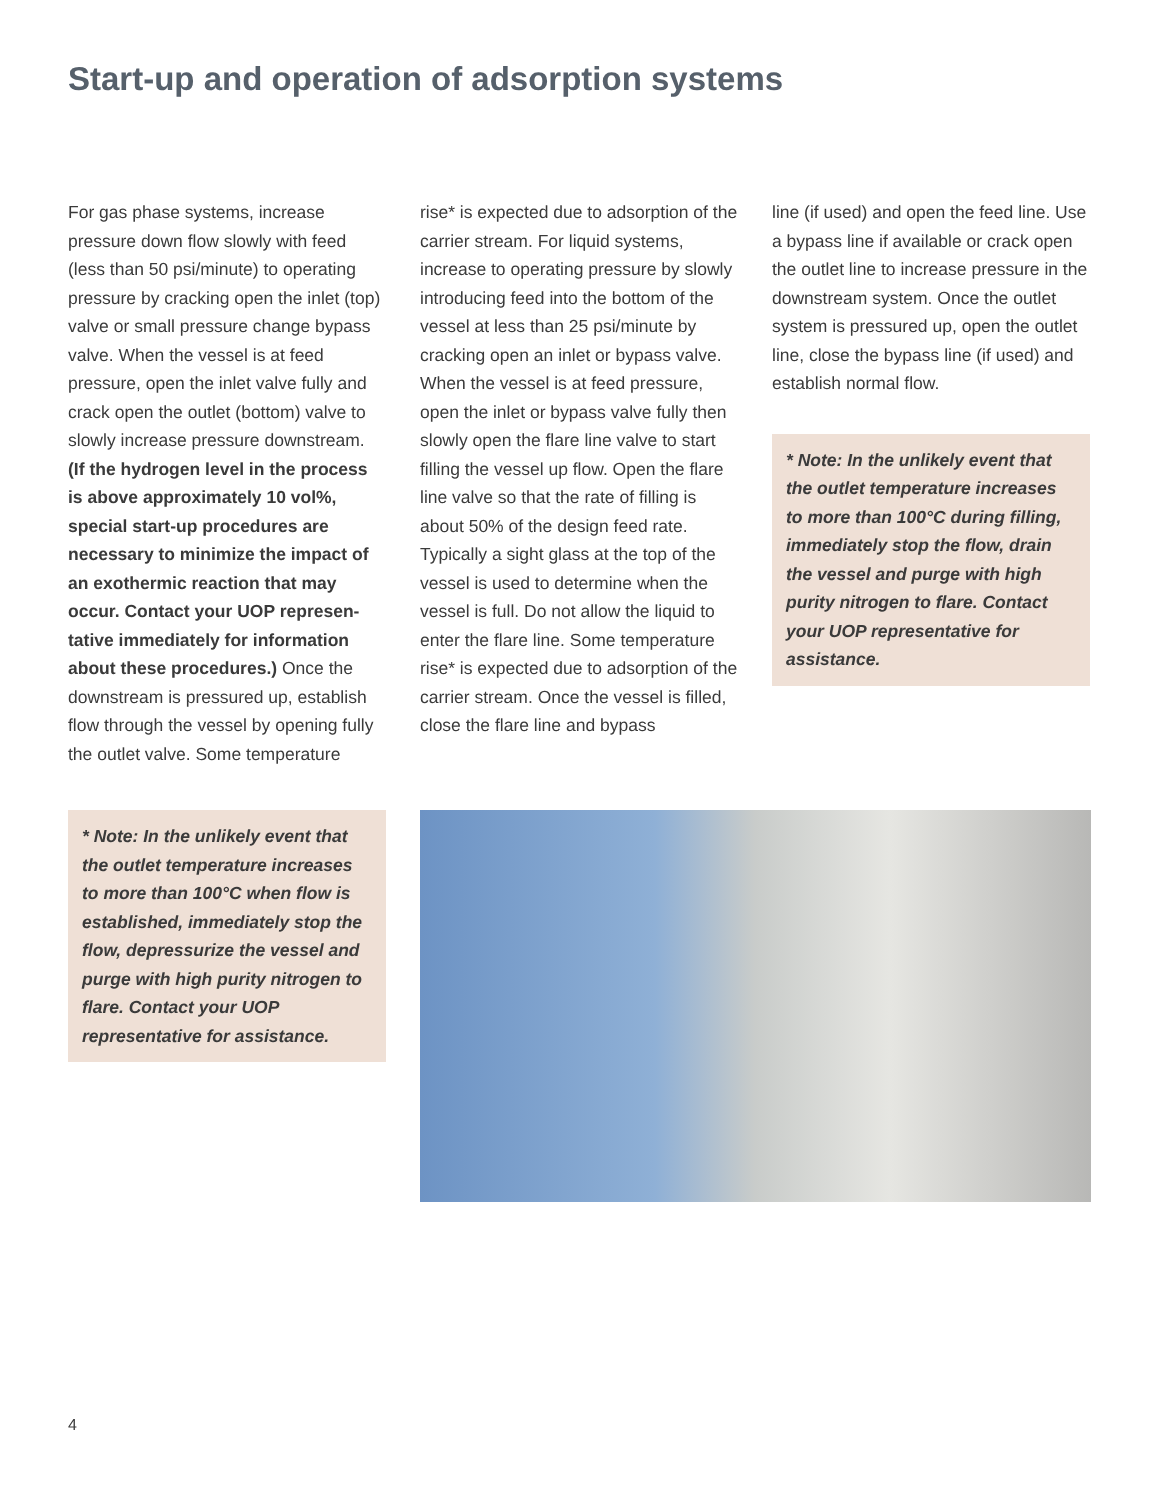Start-up and operation of adsorption systems
For gas phase systems, increase pressure down flow slowly with feed (less than 50 psi/minute) to operating pressure by cracking open the inlet (top) valve or small pressure change bypass valve. When the vessel is at feed pressure, open the inlet valve fully and crack open the outlet (bottom) valve to slowly increase pressure downstream. (If the hydrogen level in the process is above approximately 10 vol%, special start-up procedures are necessary to minimize the impact of an exothermic reaction that may occur. Contact your UOP represen-tative immediately for information about these procedures.) Once the downstream is pressured up, establish flow through the vessel by opening fully the outlet valve. Some temperature
rise* is expected due to adsorption of the carrier stream. For liquid systems, increase to operating pressure by slowly introducing feed into the bottom of the vessel at less than 25 psi/minute by cracking open an inlet or bypass valve. When the vessel is at feed pressure, open the inlet or bypass valve fully then slowly open the flare line valve to start filling the vessel up flow. Open the flare line valve so that the rate of filling is about 50% of the design feed rate. Typically a sight glass at the top of the vessel is used to determine when the vessel is full. Do not allow the liquid to enter the flare line. Some temperature rise* is expected due to adsorption of the carrier stream. Once the vessel is filled, close the flare line and bypass
line (if used) and open the feed line. Use a bypass line if available or crack open the outlet line to increase pressure in the downstream system. Once the outlet system is pressured up, open the outlet line, close the bypass line (if used) and establish normal flow.
* Note: In the unlikely event that the outlet temperature increases to more than 100°C during filling, immediately stop the flow, drain the vessel and purge with high purity nitrogen to flare. Contact your UOP representative for assistance.
* Note: In the unlikely event that the outlet temperature increases to more than 100°C when flow is established, immediately stop the flow, depressurize the vessel and purge with high purity nitrogen to flare. Contact your UOP representative for assistance.
4